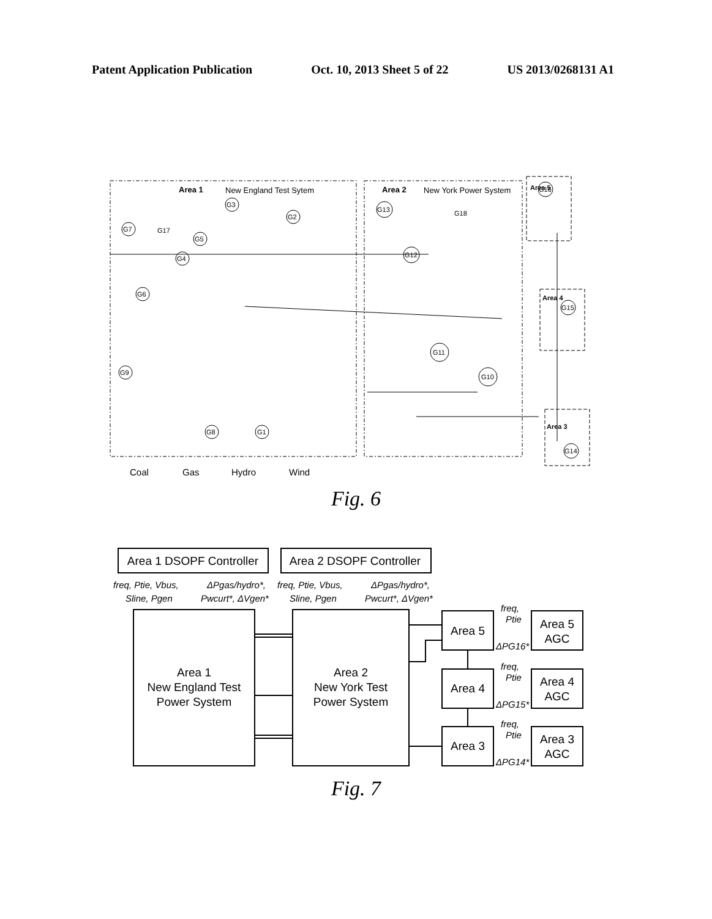Patent Application Publication Oct. 10, 2013 Sheet 5 of 22 US 2013/0268131 A1
Area 1
New England Test Sytem
Area 2
New York Power System
Area 5
Area 4
Area 3
G7
G6
G9
G3
G2
G4
G5
G8
G1
G13
G12
G11
G10
G16
G15
G14
G17
G18
Coal
Gas
Hydro
Wind
Fig. 6
Area 1 DSOPF Controller
Area 2 DSOPF Controller
Area 1
New England Test
Power System
Area 2
New York Test
Power System
Area 5
Area 4
Area 3
Area 5
AGC
Area 4
AGC
Area 3
AGC
freq, Ptie, Vbus,
Sline, Pgen
ΔPgas/hydro*,
Pwcurt*, ΔVgen*
freq, Ptie, Vbus,
Sline, Pgen
ΔPgas/hydro*,
Pwcurt*, ΔVgen*
freq,
Ptie
ΔPG16*
freq,
Ptie
ΔPG15*
freq,
Ptie
ΔPG14*
Fig. 7